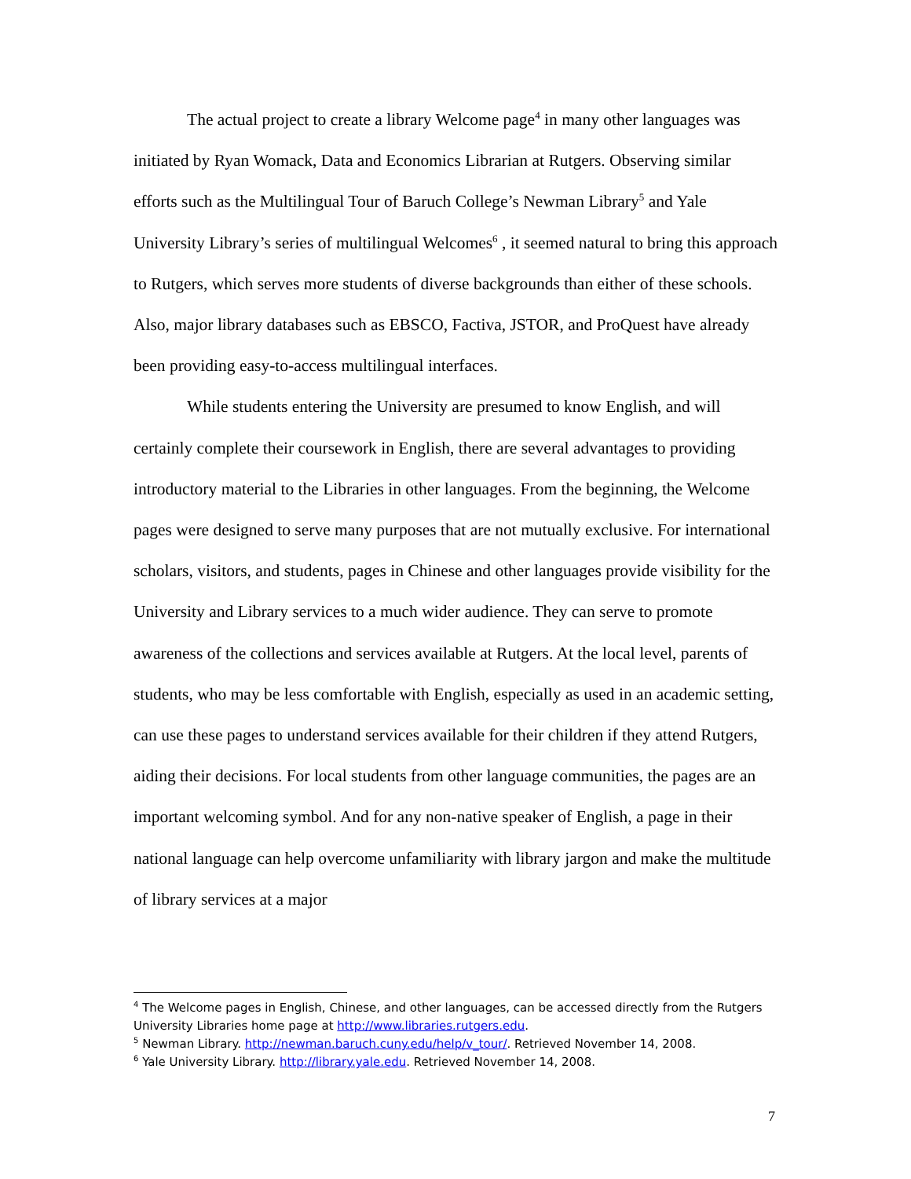The actual project to create a library Welcome page<sup>4</sup> in many other languages was initiated by Ryan Womack, Data and Economics Librarian at Rutgers. Observing similar efforts such as the Multilingual Tour of Baruch College’s Newman Library<sup>5</sup> and Yale University Library’s series of multilingual Welcomes<sup>6</sup> , it seemed natural to bring this approach to Rutgers, which serves more students of diverse backgrounds than either of these schools. Also, major library databases such as EBSCO, Factiva, JSTOR, and ProQuest have already been providing easy-to-access multilingual interfaces.
While students entering the University are presumed to know English, and will certainly complete their coursework in English, there are several advantages to providing introductory material to the Libraries in other languages. From the beginning, the Welcome pages were designed to serve many purposes that are not mutually exclusive. For international scholars, visitors, and students, pages in Chinese and other languages provide visibility for the University and Library services to a much wider audience. They can serve to promote awareness of the collections and services available at Rutgers. At the local level, parents of students, who may be less comfortable with English, especially as used in an academic setting, can use these pages to understand services available for their children if they attend Rutgers, aiding their decisions. For local students from other language communities, the pages are an important welcoming symbol. And for any non-native speaker of English, a page in their national language can help overcome unfamiliarity with library jargon and make the multitude of library services at a major
<sup>4</sup> The Welcome pages in English, Chinese, and other languages, can be accessed directly from the Rutgers University Libraries home page at http://www.libraries.rutgers.edu.
<sup>5</sup> Newman Library. http://newman.baruch.cuny.edu/help/v_tour/. Retrieved November 14, 2008.
<sup>6</sup> Yale University Library. http://library.yale.edu. Retrieved November 14, 2008.
7